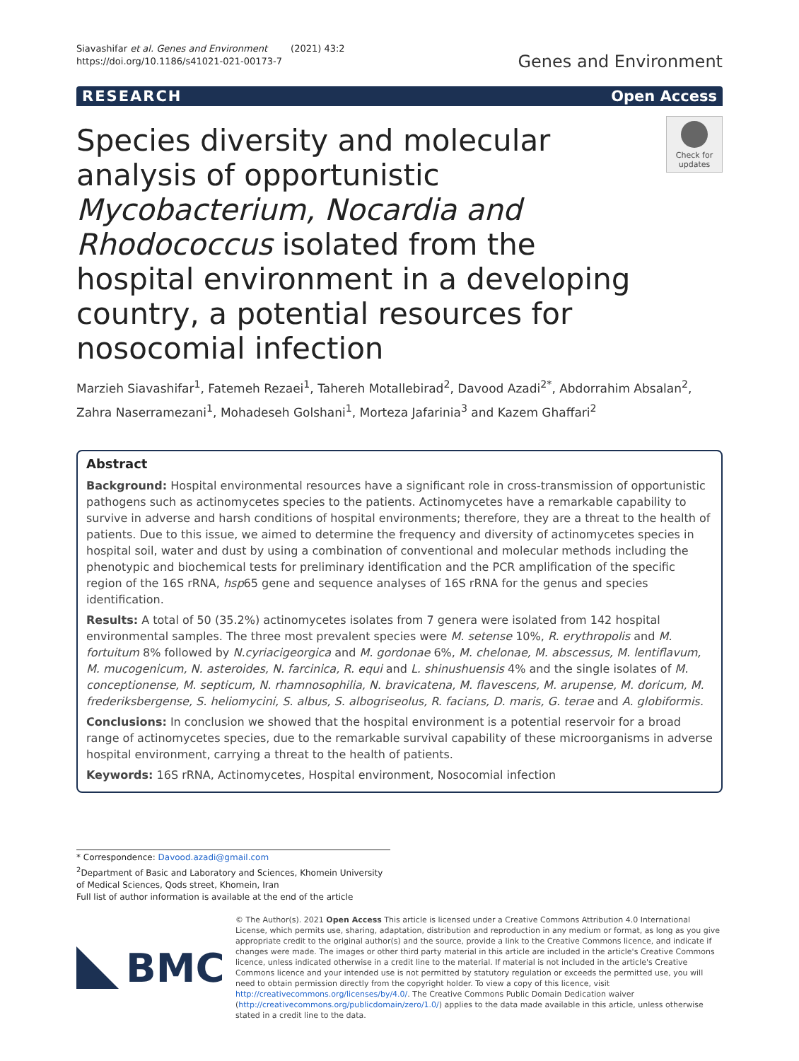Siavashifar et al. Genes and Environment (2021) 43:2
https://doi.org/10.1186/s41021-021-00173-7
Genes and Environment
RESEARCH Open Access
Species diversity and molecular analysis of opportunistic Mycobacterium, Nocardia and Rhodococcus isolated from the hospital environment in a developing country, a potential resources for nosocomial infection
Check for updates
Marzieh Siavashifar<sup>1</sup>, Fatemeh Rezaei<sup>1</sup>, Tahereh Motallebirad<sup>2</sup>, Davood Azadi<sup>2*</sup>, Abdorrahim Absalan<sup>2</sup>, Zahra Naserramezani<sup>1</sup>, Mohadeseh Golshani<sup>1</sup>, Morteza Jafarinia<sup>3</sup> and Kazem Ghaffari<sup>2</sup>
Abstract
Background: Hospital environmental resources have a significant role in cross-transmission of opportunistic pathogens such as actinomycetes species to the patients. Actinomycetes have a remarkable capability to survive in adverse and harsh conditions of hospital environments; therefore, they are a threat to the health of patients. Due to this issue, we aimed to determine the frequency and diversity of actinomycetes species in hospital soil, water and dust by using a combination of conventional and molecular methods including the phenotypic and biochemical tests for preliminary identification and the PCR amplification of the specific region of the 16S rRNA, hsp65 gene and sequence analyses of 16S rRNA for the genus and species identification.
Results: A total of 50 (35.2%) actinomycetes isolates from 7 genera were isolated from 142 hospital environmental samples. The three most prevalent species were M. setense 10%, R. erythropolis and M. fortuitum 8% followed by N.cyriacigeorgica and M. gordonae 6%, M. chelonae, M. abscessus, M. lentiflavum, M. mucogenicum, N. asteroides, N. farcinica, R. equi and L. shinushuensis 4% and the single isolates of M. conceptionense, M. septicum, N. rhamnosophilia, N. bravicatena, M. flavescens, M. arupense, M. doricum, M. frederiksbergense, S. heliomycini, S. albus, S. albogriseolus, R. facians, D. maris, G. terae and A. globiformis.
Conclusions: In conclusion we showed that the hospital environment is a potential reservoir for a broad range of actinomycetes species, due to the remarkable survival capability of these microorganisms in adverse hospital environment, carrying a threat to the health of patients.
Keywords: 16S rRNA, Actinomycetes, Hospital environment, Nosocomial infection
* Correspondence: Davood.azadi@gmail.com
<sup>2</sup> Department of Basic and Laboratory and Sciences, Khomein University of Medical Sciences, Qods street, Khomein, Iran
Full list of author information is available at the end of the article
BMC
© The Author(s). 2021 Open Access This article is licensed under a Creative Commons Attribution 4.0 International License, which permits use, sharing, adaptation, distribution and reproduction in any medium or format, as long as you give appropriate credit to the original author(s) and the source, provide a link to the Creative Commons licence, and indicate if changes were made. The images or other third party material in this article are included in the article's Creative Commons licence, unless indicated otherwise in a credit line to the material. If material is not included in the article's Creative Commons licence and your intended use is not permitted by statutory regulation or exceeds the permitted use, you will need to obtain permission directly from the copyright holder. To view a copy of this licence, visit http://creativecommons.org/licenses/by/4.0/. The Creative Commons Public Domain Dedication waiver (http://creativecommons.org/publicdomain/zero/1.0/) applies to the data made available in this article, unless otherwise stated in a credit line to the data.